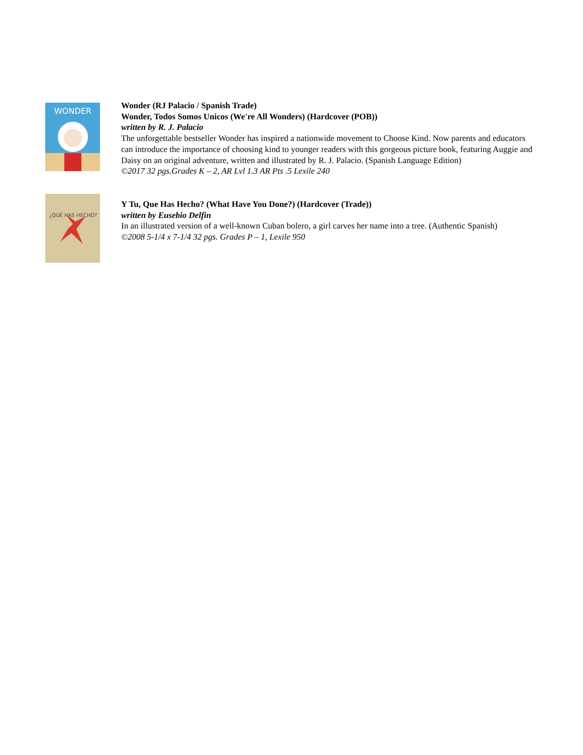WONDER
Wonder (RJ Palacio / Spanish Trade)
Wonder, Todos Somos Unicos (We're All Wonders) (Hardcover (POB))
written by R. J. Palacio
The unforgettable bestseller Wonder has inspired a nationwide movement to Choose Kind. Now parents and educators can introduce the importance of choosing kind to younger readers with this gorgeous picture book, featuring Auggie and Daisy on an original adventure, written and illustrated by R. J. Palacio. (Spanish Language Edition)
©2017 32 pgs.Grades K – 2, AR Lvl 1.3 AR Pts .5 Lexile 240
¿QUÉ HAS HECHO?
Y Tu, Que Has Hecho? (What Have You Done?) (Hardcover (Trade))
written by Eusebio Delfin
In an illustrated version of a well-known Cuban bolero, a girl carves her name into a tree. (Authentic Spanish)
©2008 5-1/4 x 7-1/4 32 pgs. Grades P – 1, Lexile 950